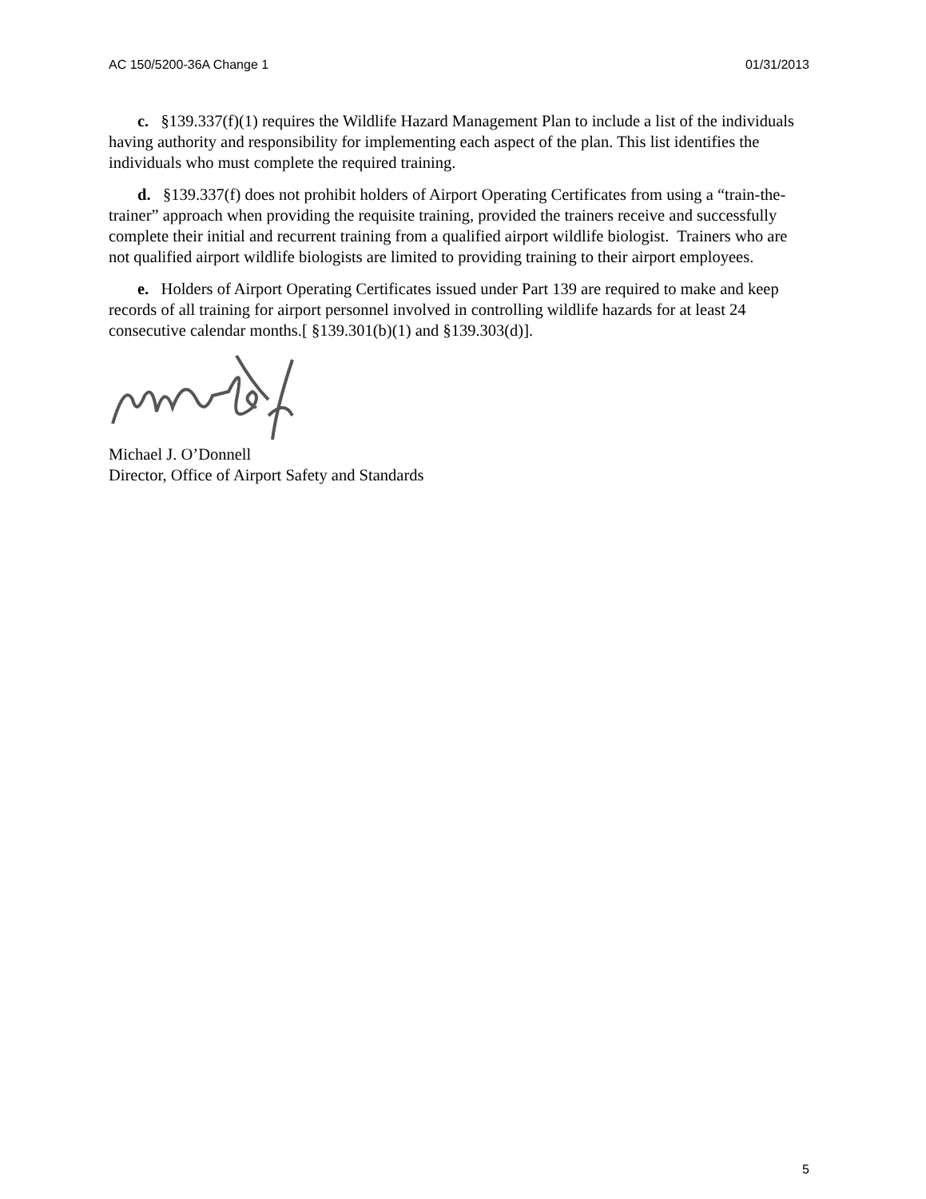AC 150/5200-36A Change 1 01/31/2013
c. §139.337(f)(1) requires the Wildlife Hazard Management Plan to include a list of the individuals having authority and responsibility for implementing each aspect of the plan. This list identifies the individuals who must complete the required training.
d. §139.337(f) does not prohibit holders of Airport Operating Certificates from using a “train-the-trainer” approach when providing the requisite training, provided the trainers receive and successfully complete their initial and recurrent training from a qualified airport wildlife biologist. Trainers who are not qualified airport wildlife biologists are limited to providing training to their airport employees.
e. Holders of Airport Operating Certificates issued under Part 139 are required to make and keep records of all training for airport personnel involved in controlling wildlife hazards for at least 24 consecutive calendar months.[ §139.301(b)(1) and §139.303(d)].
Michael J. O’Donnell
Director, Office of Airport Safety and Standards
5